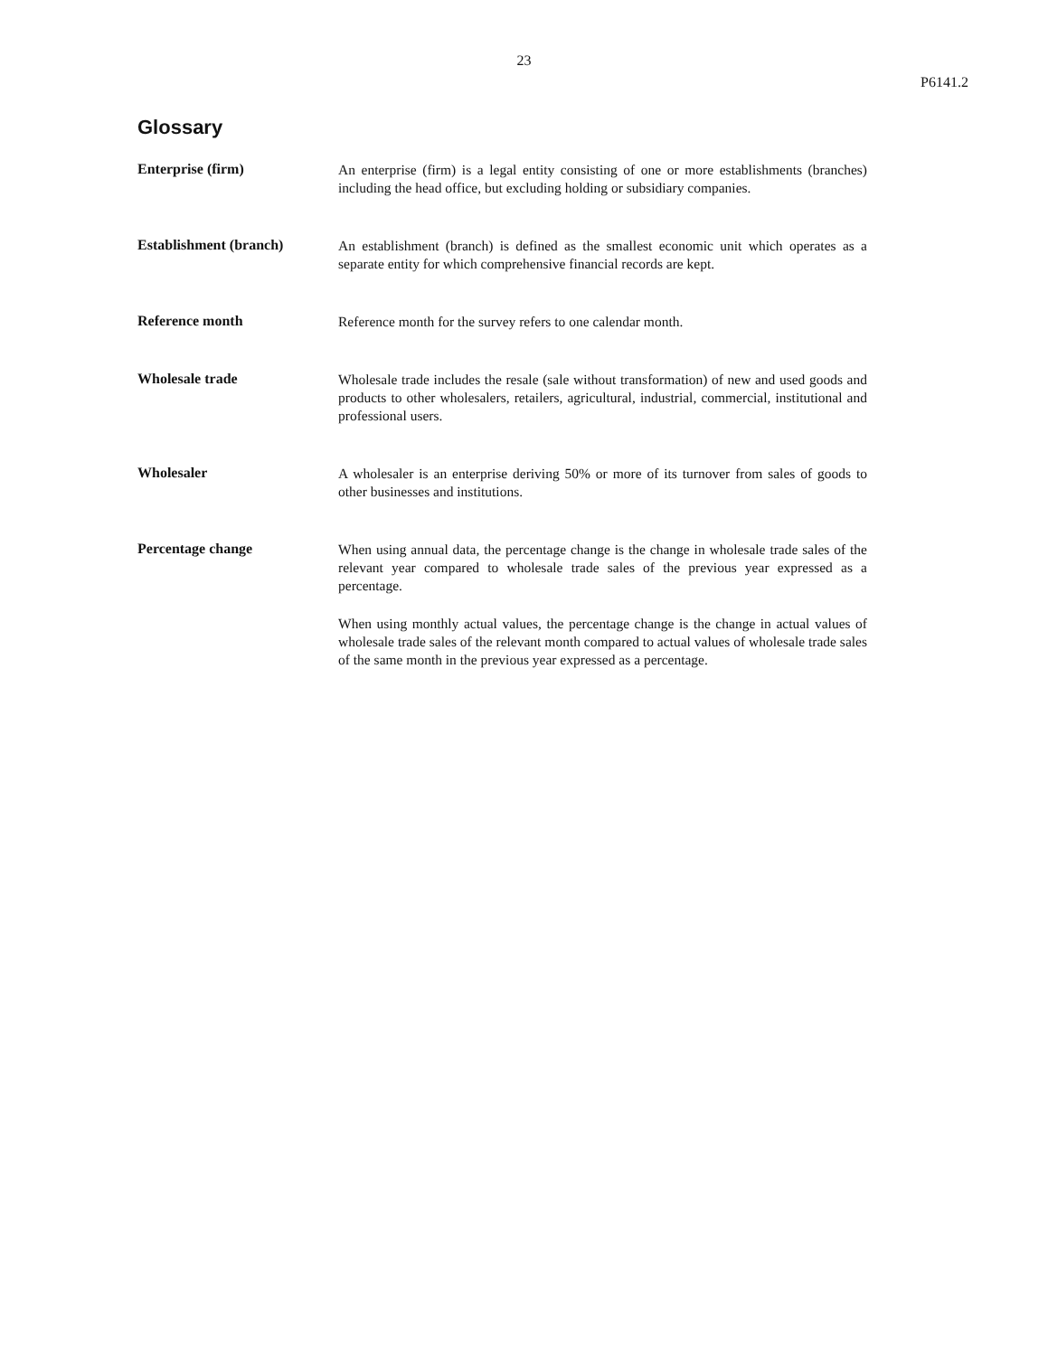23
P6141.2
Glossary
Enterprise (firm)
An enterprise (firm) is a legal entity consisting of one or more establishments (branches) including the head office, but excluding holding or subsidiary companies.
Establishment (branch)
An establishment (branch) is defined as the smallest economic unit which operates as a separate entity for which comprehensive financial records are kept.
Reference month
Reference month for the survey refers to one calendar month.
Wholesale trade
Wholesale trade includes the resale (sale without transformation) of new and used goods and products to other wholesalers, retailers, agricultural, industrial, commercial, institutional and professional users.
Wholesaler
A wholesaler is an enterprise deriving 50% or more of its turnover from sales of goods to other businesses and institutions.
Percentage change
When using annual data, the percentage change is the change in wholesale trade sales of the relevant year compared to wholesale trade sales of the previous year expressed as a percentage.
When using monthly actual values, the percentage change is the change in actual values of wholesale trade sales of the relevant month compared to actual values of wholesale trade sales of the same month in the previous year expressed as a percentage.